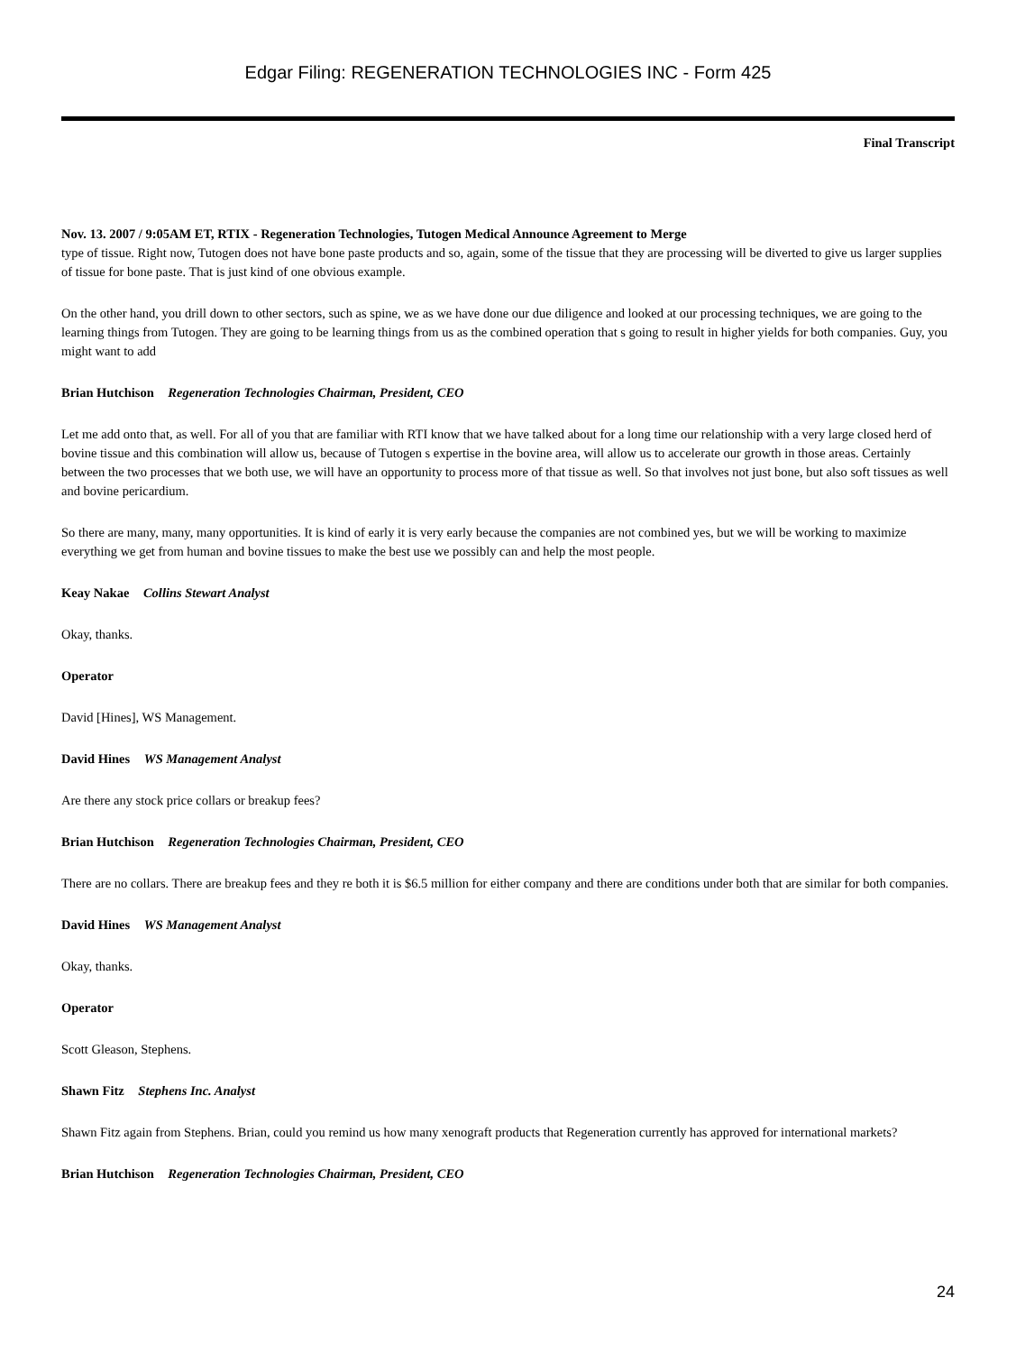Edgar Filing: REGENERATION TECHNOLOGIES INC - Form 425
Final Transcript
Nov. 13. 2007 / 9:05AM ET, RTIX - Regeneration Technologies, Tutogen Medical Announce Agreement to Merge
type of tissue. Right now, Tutogen does not have bone paste products and so, again, some of the tissue that they are processing will be diverted to give us larger supplies of tissue for bone paste. That is just kind of one obvious example.
On the other hand, you drill down to other sectors, such as spine, we as we have done our due diligence and looked at our processing techniques, we are going to the learning things from Tutogen. They are going to be learning things from us as the combined operation that s going to result in higher yields for both companies. Guy, you might want to add
Brian Hutchison Regeneration Technologies Chairman, President, CEO
Let me add onto that, as well. For all of you that are familiar with RTI know that we have talked about for a long time our relationship with a very large closed herd of bovine tissue and this combination will allow us, because of Tutogen s expertise in the bovine area, will allow us to accelerate our growth in those areas. Certainly between the two processes that we both use, we will have an opportunity to process more of that tissue as well. So that involves not just bone, but also soft tissues as well and bovine pericardium.
So there are many, many, many opportunities. It is kind of early it is very early because the companies are not combined yes, but we will be working to maximize everything we get from human and bovine tissues to make the best use we possibly can and help the most people.
Keay Nakae Collins Stewart Analyst
Okay, thanks.
Operator
David [Hines], WS Management.
David Hines WS Management Analyst
Are there any stock price collars or breakup fees?
Brian Hutchison Regeneration Technologies Chairman, President, CEO
There are no collars. There are breakup fees and they re both it is $6.5 million for either company and there are conditions under both that are similar for both companies.
David Hines WS Management Analyst
Okay, thanks.
Operator
Scott Gleason, Stephens.
Shawn Fitz Stephens Inc. Analyst
Shawn Fitz again from Stephens. Brian, could you remind us how many xenograft products that Regeneration currently has approved for international markets?
Brian Hutchison Regeneration Technologies Chairman, President, CEO
24